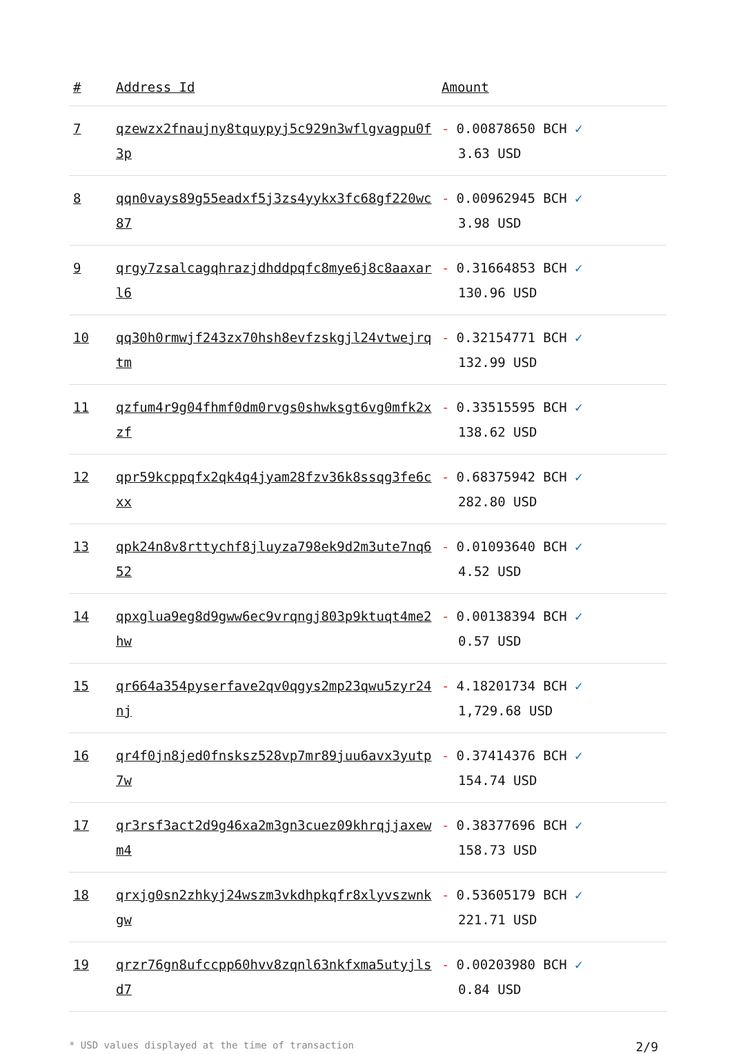| # | Address Id | Amount |
| --- | --- | --- |
| 7 | qzewzx2fnaujny8tquypyj5c929n3wflgvagpu0f3p | - 0.00878650 BCH ✓ 3.63 USD |
| 8 | qqn0vays89g55eadxf5j3zs4yykx3fc68gf220wc87 | - 0.00962945 BCH ✓ 3.98 USD |
| 9 | qrgy7zsalcagqhrazjdhddpqfc8mye6j8c8aaxarl6 | - 0.31664853 BCH ✓ 130.96 USD |
| 10 | qq30h0rmwjf243zx70hsh8evfzskgjl24vtwejrqtm | - 0.32154771 BCH ✓ 132.99 USD |
| 11 | qzfum4r9g04fhmf0dm0rvgs0shwksgt6vg0mfk2xzf | - 0.33515595 BCH ✓ 138.62 USD |
| 12 | qpr59kcppqfx2qk4q4jyam28fzv36k8ssqg3fe6cxx | - 0.68375942 BCH ✓ 282.80 USD |
| 13 | qpk24n8v8rttychf8jluyza798ek9d2m3ute7nq652 | - 0.01093640 BCH ✓ 4.52 USD |
| 14 | qpxglua9eg8d9gww6ec9vrqngj803p9ktuqt4me2hw | - 0.00138394 BCH ✓ 0.57 USD |
| 15 | qr664a354pyserfave2qv0qgys2mp23qwu5zyr24nj | - 4.18201734 BCH ✓ 1,729.68 USD |
| 16 | qr4f0jn8jed0fnsksz528vp7mr89juu6avx3yutp7w | - 0.37414376 BCH ✓ 154.74 USD |
| 17 | qr3rsf3act2d9g46xa2m3gn3cuez09khrqjjaxewm4 | - 0.38377696 BCH ✓ 158.73 USD |
| 18 | qrxjg0sn2zhkyj24wszm3vkdhpkqfr8xlyvszwnkgw | - 0.53605179 BCH ✓ 221.71 USD |
| 19 | qrzr76gn8ufccpp60hvv8zqnl63nkfxma5utyjlsd7 | - 0.00203980 BCH ✓ 0.84 USD |
* USD values displayed at the time of transaction 2/9